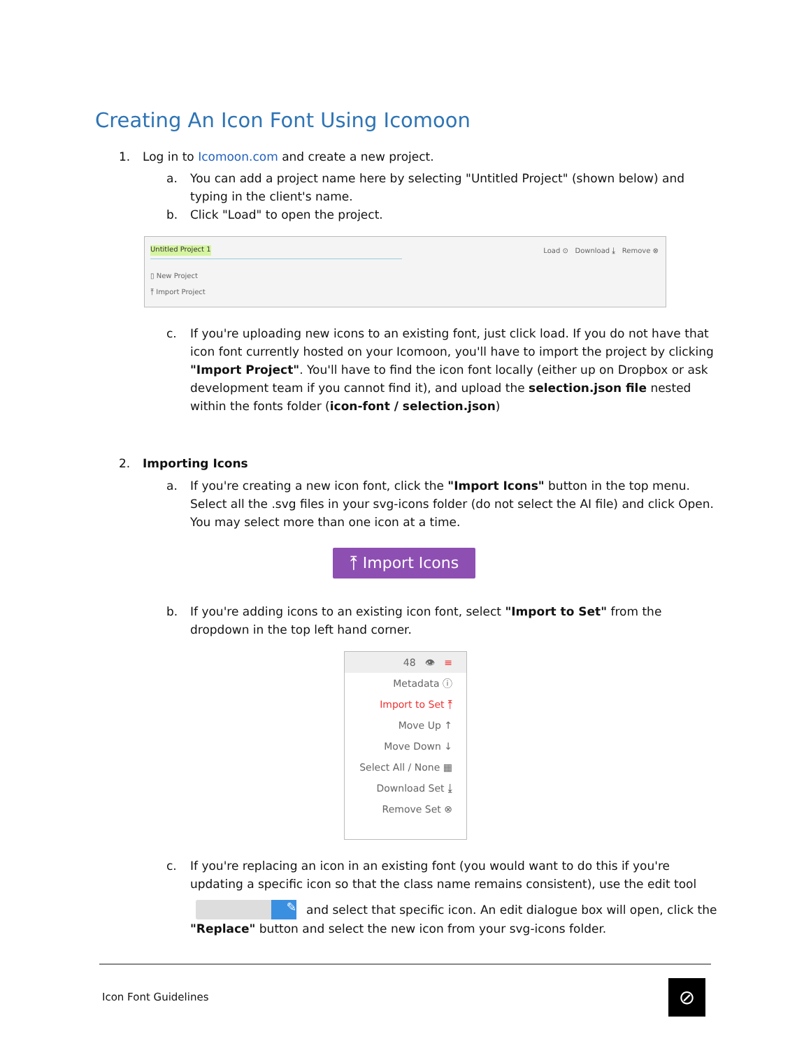Creating An Icon Font Using Icomoon
1. Log in to Icomoon.com and create a new project.
a. You can add a project name here by selecting "Untitled Project" (shown below) and typing in the client's name.
b. Click "Load" to open the project.
Untitled Project 1 Load ⊙ Download ⤓ Remove ⊗
▯ New Project
⤒ Import Project
c. If you're uploading new icons to an existing font, just click load. If you do not have that icon font currently hosted on your Icomoon, you'll have to import the project by clicking "Import Project". You'll have to find the icon font locally (either up on Dropbox or ask development team if you cannot find it), and upload the selection.json file nested within the fonts folder (icon-font / selection.json)
2. Importing Icons
a. If you're creating a new icon font, click the "Import Icons" button in the top menu. Select all the .svg files in your svg-icons folder (do not select the AI file) and click Open. You may select more than one icon at a time.
⤒ Import Icons
b. If you're adding icons to an existing icon font, select "Import to Set" from the dropdown in the top left hand corner.
48 👁 ≡
Metadata ⓘ
Import to Set ⤒
Move Up ↑
Move Down ↓
Select All / None ▦
Download Set ⤓
Remove Set ⊗
c. If you're replacing an icon in an existing font (you would want to do this if you're updating a specific icon so that the class name remains consistent), use the edit tool
✎ and select that specific icon. An edit dialogue box will open, click the
"Replace" button and select the new icon from your svg-icons folder.
Icon Font Guidelines ⊘